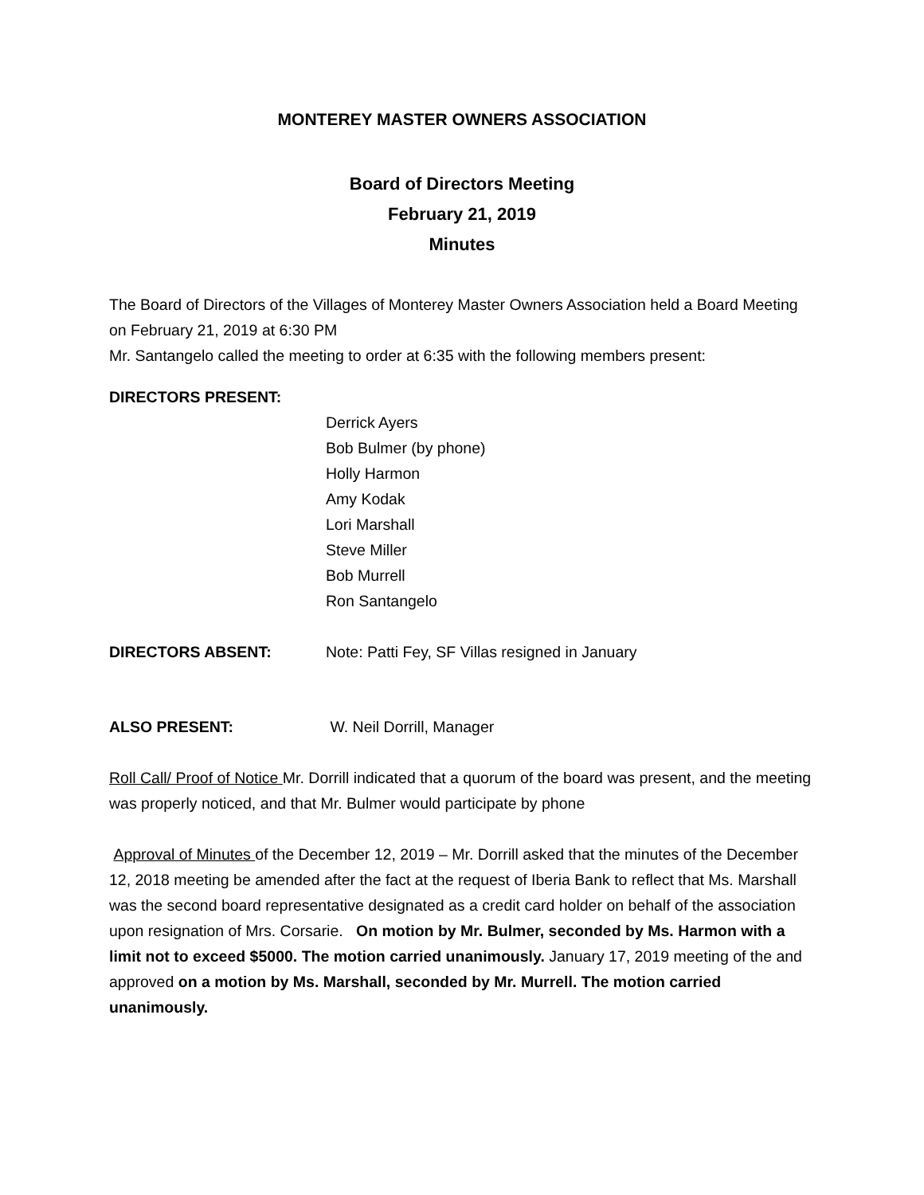MONTEREY MASTER OWNERS ASSOCIATION
Board of Directors Meeting
February 21, 2019
Minutes
The Board of Directors of the Villages of Monterey Master Owners Association held a Board Meeting on February 21, 2019 at 6:30 PM
Mr. Santangelo called the meeting to order at 6:35 with the following members present:
DIRECTORS PRESENT:
Derrick Ayers
Bob Bulmer (by phone)
Holly Harmon
Amy Kodak
Lori Marshall
Steve Miller
Bob Murrell
Ron Santangelo
DIRECTORS ABSENT: Note: Patti Fey, SF Villas resigned in January
ALSO PRESENT: W. Neil Dorrill, Manager
Roll Call/ Proof of Notice Mr. Dorrill indicated that a quorum of the board was present, and the meeting was properly noticed, and that Mr. Bulmer would participate by phone
Approval of Minutes of the December 12, 2019 – Mr. Dorrill asked that the minutes of the December 12, 2018 meeting be amended after the fact at the request of Iberia Bank to reflect that Ms. Marshall was the second board representative designated as a credit card holder on behalf of the association upon resignation of Mrs. Corsarie. On motion by Mr. Bulmer, seconded by Ms. Harmon with a limit not to exceed $5000. The motion carried unanimously. January 17, 2019 meeting of the and approved on a motion by Ms. Marshall, seconded by Mr. Murrell. The motion carried unanimously.